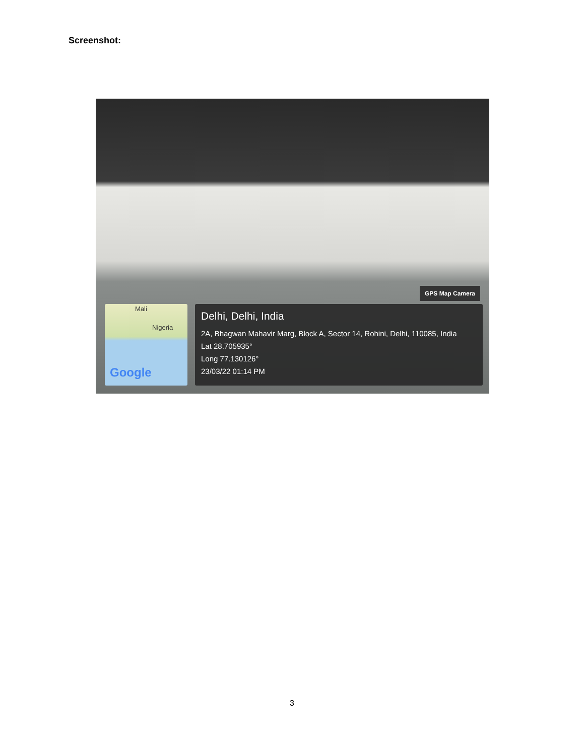Screenshot:
GPS Map Camera
Mali
Nigeria
Google
Delhi, Delhi, India
2A, Bhagwan Mahavir Marg, Block A, Sector 14, Rohini, Delhi, 110085, India
Lat 28.705935°
Long 77.130126°
23/03/22 01:14 PM
3